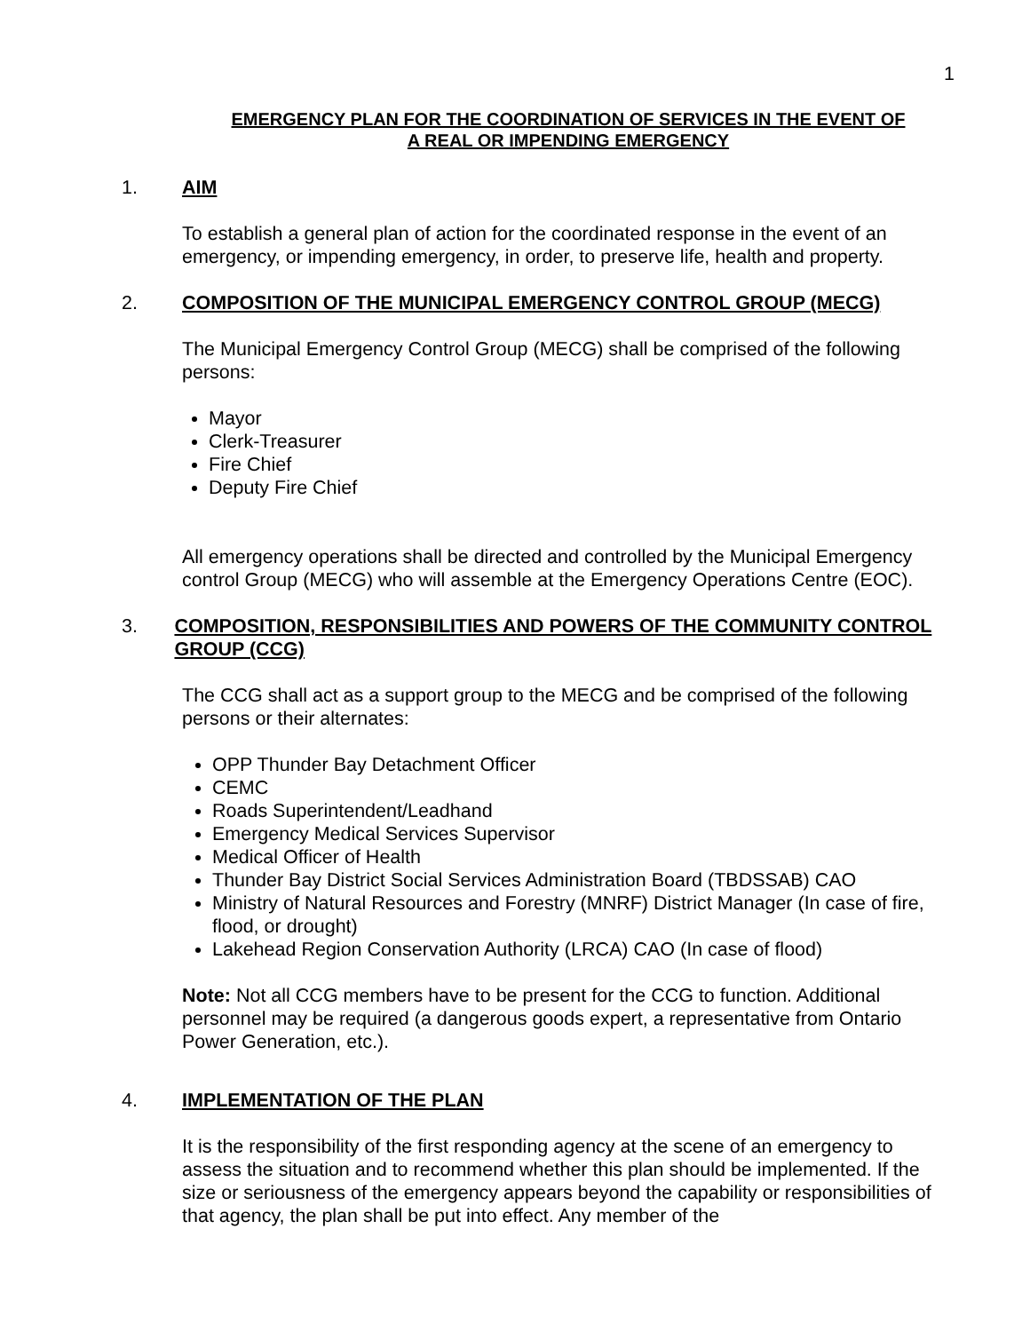1
EMERGENCY PLAN FOR THE COORDINATION OF SERVICES IN THE EVENT OF
A REAL OR IMPENDING EMERGENCY
1. AIM
To establish a general plan of action for the coordinated response in the event of an emergency, or impending emergency, in order, to preserve life, health and property.
2. COMPOSITION OF THE MUNICIPAL EMERGENCY CONTROL GROUP (MECG)
The Municipal Emergency Control Group (MECG) shall be comprised of the following persons:
Mayor
Clerk-Treasurer
Fire Chief
Deputy Fire Chief
All emergency operations shall be directed and controlled by the Municipal Emergency control Group (MECG) who will assemble at the Emergency Operations Centre (EOC).
3. COMPOSITION, RESPONSIBILITIES AND POWERS OF THE COMMUNITY CONTROL GROUP (CCG)
The CCG shall act as a support group to the MECG and be comprised of the following persons or their alternates:
OPP Thunder Bay Detachment Officer
CEMC
Roads Superintendent/Leadhand
Emergency Medical Services Supervisor
Medical Officer of Health
Thunder Bay District Social Services Administration Board (TBDSSAB) CAO
Ministry of Natural Resources and Forestry (MNRF) District Manager (In case of fire, flood, or drought)
Lakehead Region Conservation Authority (LRCA) CAO (In case of flood)
Note: Not all CCG members have to be present for the CCG to function. Additional personnel may be required (a dangerous goods expert, a representative from Ontario Power Generation, etc.).
4. IMPLEMENTATION OF THE PLAN
It is the responsibility of the first responding agency at the scene of an emergency to assess the situation and to recommend whether this plan should be implemented. If the size or seriousness of the emergency appears beyond the capability or responsibilities of that agency, the plan shall be put into effect. Any member of the